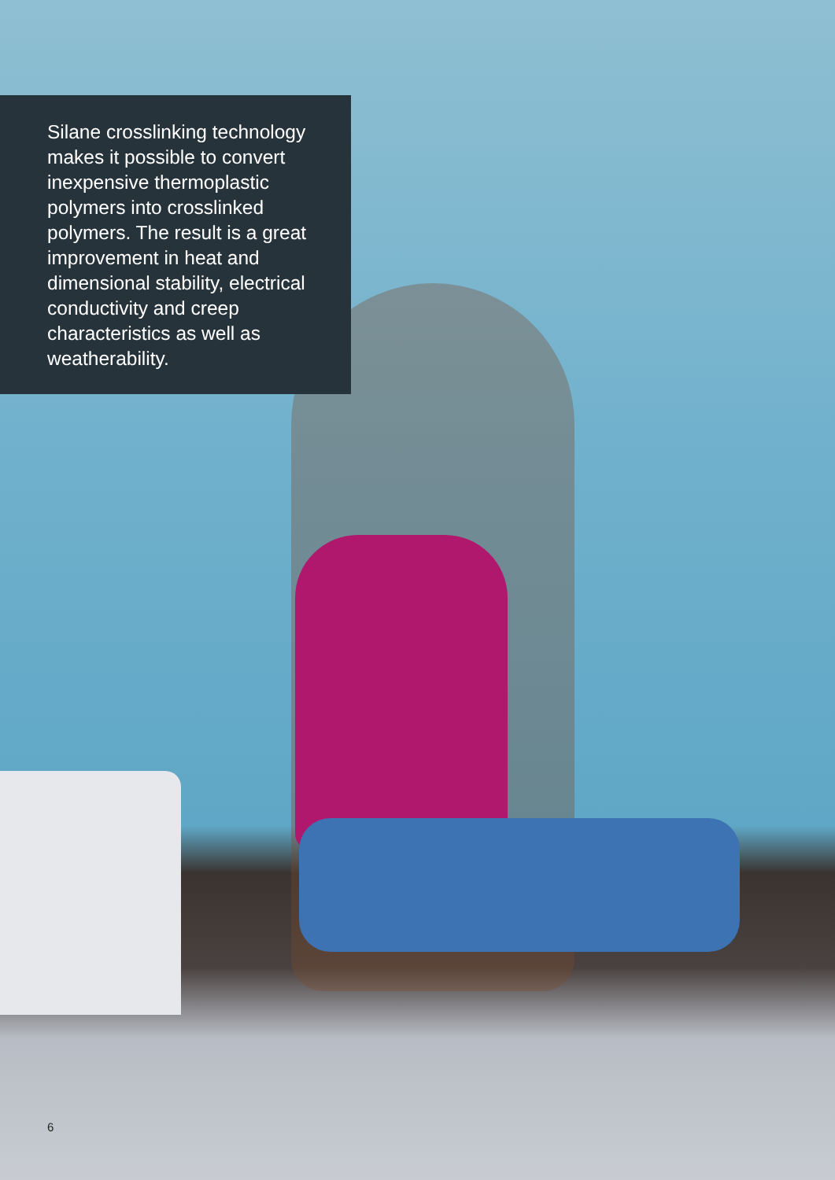Silane crosslinking technology makes it possible to convert inexpensive thermoplastic polymers into crosslinked polymers. The result is a great improvement in heat and dimensional stability, electrical conductivity and creep characteristics as well as weatherability.
6